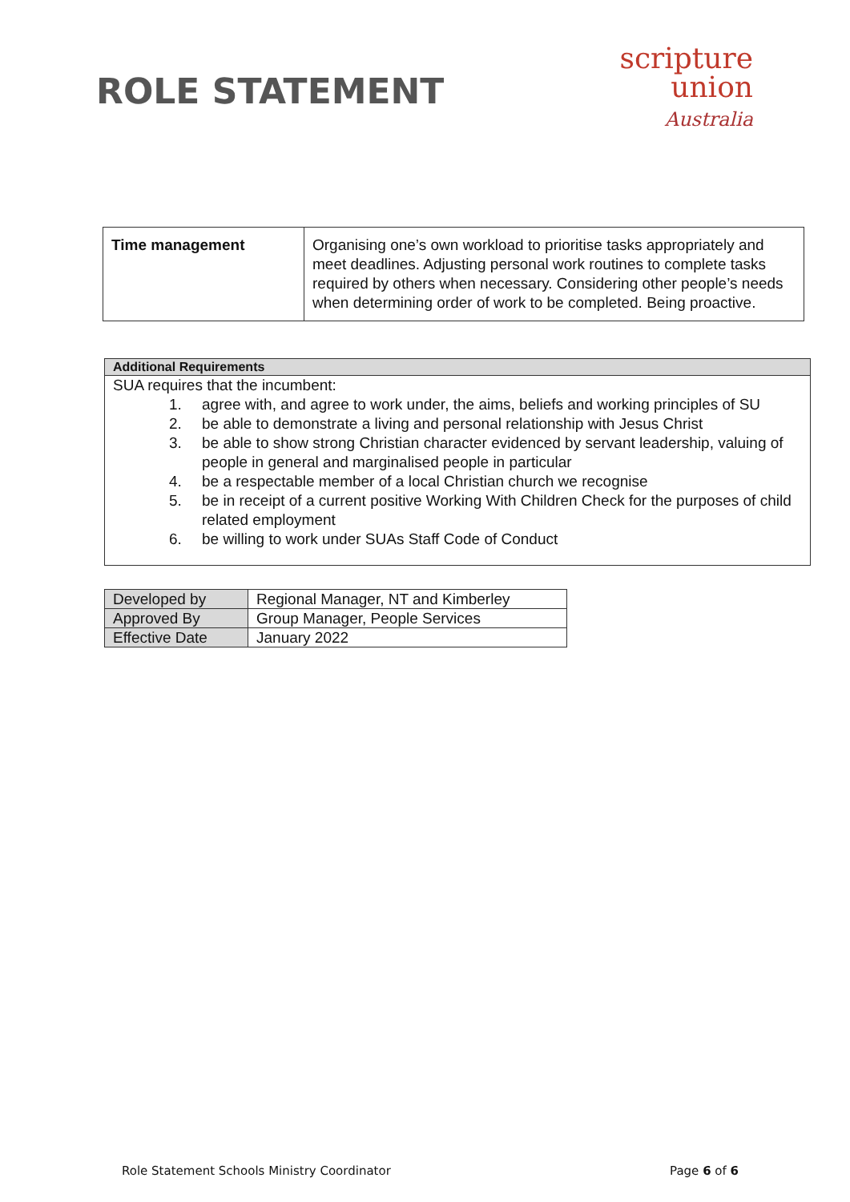ROLE STATEMENT
scripture
union
Australia
| Time management | Organising one’s own workload to prioritise tasks appropriately and meet deadlines. Adjusting personal work routines to complete tasks required by others when necessary. Considering other people’s needs when determining order of work to be completed. Being proactive. |
Additional Requirements
SUA requires that the incumbent:
1. agree with, and agree to work under, the aims, beliefs and working principles of SU
2. be able to demonstrate a living and personal relationship with Jesus Christ
3. be able to show strong Christian character evidenced by servant leadership, valuing of people in general and marginalised people in particular
4. be a respectable member of a local Christian church we recognise
5. be in receipt of a current positive Working With Children Check for the purposes of child related employment
6. be willing to work under SUAs Staff Code of Conduct
| Developed by | Regional Manager, NT and Kimberley |
| Approved By | Group Manager, People Services |
| Effective Date | January 2022 |
Role Statement Schools Ministry Coordinator Page 6 of 6